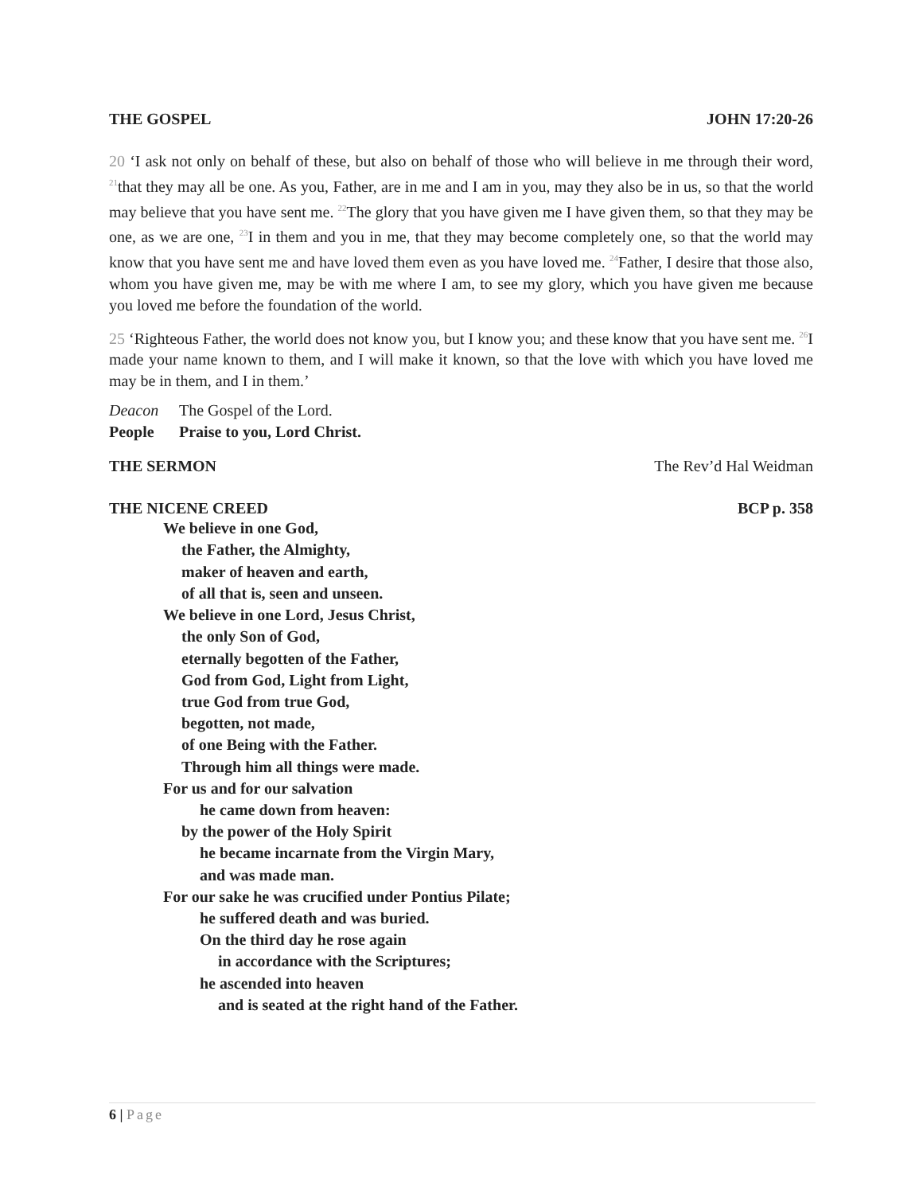THE GOSPEL JOHN 17:20-26
20 ‘I ask not only on behalf of these, but also on behalf of those who will believe in me through their word, <sup>21</sup>that they may all be one. As you, Father, are in me and I am in you, may they also be in us, so that the world may believe that you have sent me. <sup>22</sup>The glory that you have given me I have given them, so that they may be one, as we are one, <sup>23</sup>I in them and you in me, that they may become completely one, so that the world may know that you have sent me and have loved them even as you have loved me. <sup>24</sup>Father, I desire that those also, whom you have given me, may be with me where I am, to see my glory, which you have given me because you loved me before the foundation of the world.
25 ‘Righteous Father, the world does not know you, but I know you; and these know that you have sent me. <sup>26</sup>I made your name known to them, and I will make it known, so that the love with which you have loved me may be in them, and I in them.’
Deacon The Gospel of the Lord.
People Praise to you, Lord Christ.
THE SERMON The Rev’d Hal Weidman
THE NICENE CREED BCP p. 358
We believe in one God,
the Father, the Almighty,
maker of heaven and earth,
of all that is, seen and unseen.
We believe in one Lord, Jesus Christ,
the only Son of God,
eternally begotten of the Father,
God from God, Light from Light,
true God from true God,
begotten, not made,
of one Being with the Father.
Through him all things were made.
For us and for our salvation
he came down from heaven:
by the power of the Holy Spirit
he became incarnate from the Virgin Mary,
and was made man.
For our sake he was crucified under Pontius Pilate;
he suffered death and was buried.
On the third day he rose again
in accordance with the Scriptures;
he ascended into heaven
and is seated at the right hand of the Father.
6 | Page